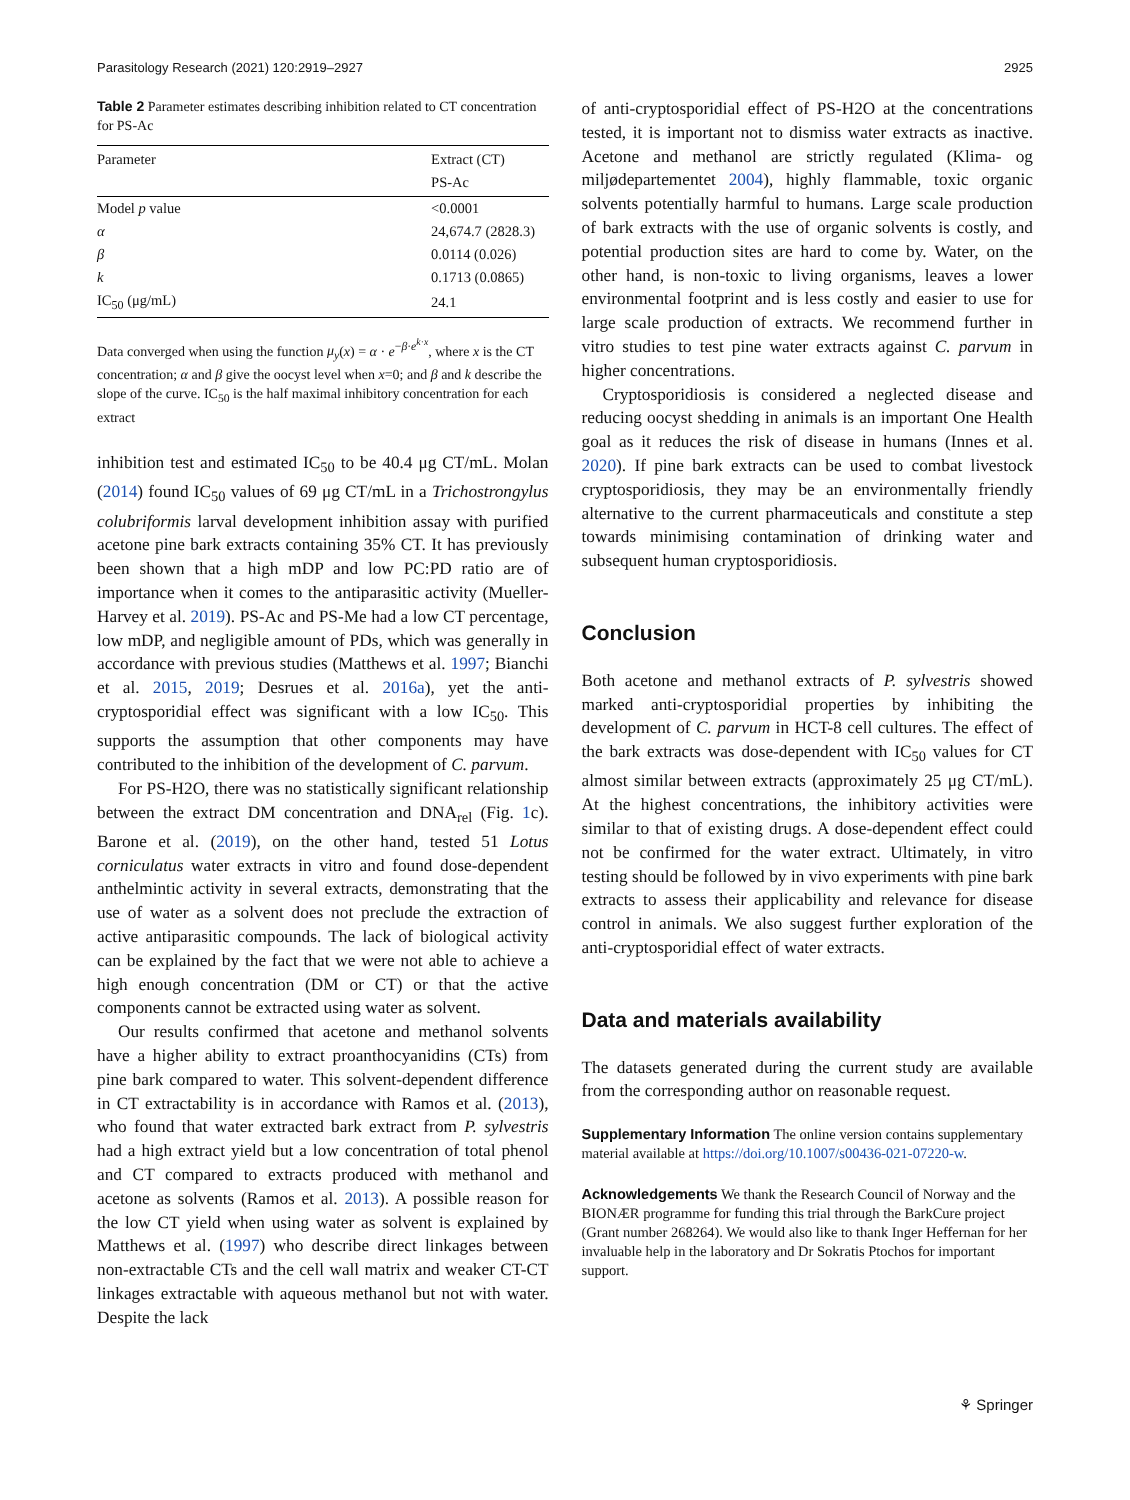Parasitology Research (2021) 120:2919–2927 2925
Table 2 Parameter estimates describing inhibition related to CT concentration for PS-Ac
| Parameter | Extract (CT) PS-Ac |
| --- | --- |
| Model p value | <0.0001 |
| α | 24,674.7 (2828.3) |
| β | 0.0114 (0.026) |
| k | 0.1713 (0.0865) |
| IC<sub>50</sub> (μg/mL) | 24.1 |
Data converged when using the function μ<sub>y</sub>(x) = α · e<sup>−β·e<sup>k·x</sup></sup>, where x is the CT concentration; α and β give the oocyst level when x=0; and β and k describe the slope of the curve. IC<sub>50</sub> is the half maximal inhibitory concentration for each extract
inhibition test and estimated IC<sub>50</sub> to be 40.4 μg CT/mL. Molan (2014) found IC<sub>50</sub> values of 69 μg CT/mL in a Trichostrongylus colubriformis larval development inhibition assay with purified acetone pine bark extracts containing 35% CT. It has previously been shown that a high mDP and low PC:PD ratio are of importance when it comes to the antiparasitic activity (Mueller-Harvey et al. 2019). PS-Ac and PS-Me had a low CT percentage, low mDP, and negligible amount of PDs, which was generally in accordance with previous studies (Matthews et al. 1997; Bianchi et al. 2015, 2019; Desrues et al. 2016a), yet the anti-cryptosporidial effect was significant with a low IC<sub>50</sub>. This supports the assumption that other components may have contributed to the inhibition of the development of C. parvum.
For PS-H2O, there was no statistically significant relationship between the extract DM concentration and DNA<sub>rel</sub> (Fig. 1c). Barone et al. (2019), on the other hand, tested 51 Lotus corniculatus water extracts in vitro and found dose-dependent anthelmintic activity in several extracts, demonstrating that the use of water as a solvent does not preclude the extraction of active antiparasitic compounds. The lack of biological activity can be explained by the fact that we were not able to achieve a high enough concentration (DM or CT) or that the active components cannot be extracted using water as solvent.
Our results confirmed that acetone and methanol solvents have a higher ability to extract proanthocyanidins (CTs) from pine bark compared to water. This solvent-dependent difference in CT extractability is in accordance with Ramos et al. (2013), who found that water extracted bark extract from P. sylvestris had a high extract yield but a low concentration of total phenol and CT compared to extracts produced with methanol and acetone as solvents (Ramos et al. 2013). A possible reason for the low CT yield when using water as solvent is explained by Matthews et al. (1997) who describe direct linkages between non-extractable CTs and the cell wall matrix and weaker CT-CT linkages extractable with aqueous methanol but not with water. Despite the lack
of anti-cryptosporidial effect of PS-H2O at the concentrations tested, it is important not to dismiss water extracts as inactive. Acetone and methanol are strictly regulated (Klima- og miljødepartementet 2004), highly flammable, toxic organic solvents potentially harmful to humans. Large scale production of bark extracts with the use of organic solvents is costly, and potential production sites are hard to come by. Water, on the other hand, is non-toxic to living organisms, leaves a lower environmental footprint and is less costly and easier to use for large scale production of extracts. We recommend further in vitro studies to test pine water extracts against C. parvum in higher concentrations.
Cryptosporidiosis is considered a neglected disease and reducing oocyst shedding in animals is an important One Health goal as it reduces the risk of disease in humans (Innes et al. 2020). If pine bark extracts can be used to combat livestock cryptosporidiosis, they may be an environmentally friendly alternative to the current pharmaceuticals and constitute a step towards minimising contamination of drinking water and subsequent human cryptosporidiosis.
Conclusion
Both acetone and methanol extracts of P. sylvestris showed marked anti-cryptosporidial properties by inhibiting the development of C. parvum in HCT-8 cell cultures. The effect of the bark extracts was dose-dependent with IC<sub>50</sub> values for CT almost similar between extracts (approximately 25 μg CT/mL). At the highest concentrations, the inhibitory activities were similar to that of existing drugs. A dose-dependent effect could not be confirmed for the water extract. Ultimately, in vitro testing should be followed by in vivo experiments with pine bark extracts to assess their applicability and relevance for disease control in animals. We also suggest further exploration of the anti-cryptosporidial effect of water extracts.
Data and materials availability
The datasets generated during the current study are available from the corresponding author on reasonable request.
Supplementary Information The online version contains supplementary material available at https://doi.org/10.1007/s00436-021-07220-w.
Acknowledgements We thank the Research Council of Norway and the BIONÆR programme for funding this trial through the BarkCure project (Grant number 268264). We would also like to thank Inger Heffernan for her invaluable help in the laboratory and Dr Sokratis Ptochos for important support.
⚘ Springer